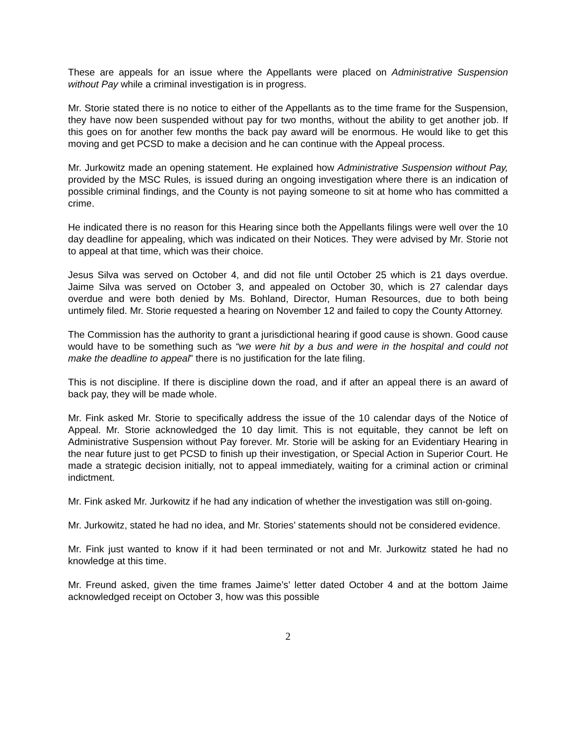These are appeals for an issue where the Appellants were placed on Administrative Suspension without Pay while a criminal investigation is in progress.
Mr. Storie stated there is no notice to either of the Appellants as to the time frame for the Suspension, they have now been suspended without pay for two months, without the ability to get another job. If this goes on for another few months the back pay award will be enormous. He would like to get this moving and get PCSD to make a decision and he can continue with the Appeal process.
Mr. Jurkowitz made an opening statement. He explained how Administrative Suspension without Pay, provided by the MSC Rules, is issued during an ongoing investigation where there is an indication of possible criminal findings, and the County is not paying someone to sit at home who has committed a crime.
He indicated there is no reason for this Hearing since both the Appellants filings were well over the 10 day deadline for appealing, which was indicated on their Notices. They were advised by Mr. Storie not to appeal at that time, which was their choice.
Jesus Silva was served on October 4, and did not file until October 25 which is 21 days overdue. Jaime Silva was served on October 3, and appealed on October 30, which is 27 calendar days overdue and were both denied by Ms. Bohland, Director, Human Resources, due to both being untimely filed. Mr. Storie requested a hearing on November 12 and failed to copy the County Attorney.
The Commission has the authority to grant a jurisdictional hearing if good cause is shown. Good cause would have to be something such as “we were hit by a bus and were in the hospital and could not make the deadline to appeal” there is no justification for the late filing.
This is not discipline. If there is discipline down the road, and if after an appeal there is an award of back pay, they will be made whole.
Mr. Fink asked Mr. Storie to specifically address the issue of the 10 calendar days of the Notice of Appeal. Mr. Storie acknowledged the 10 day limit. This is not equitable, they cannot be left on Administrative Suspension without Pay forever. Mr. Storie will be asking for an Evidentiary Hearing in the near future just to get PCSD to finish up their investigation, or Special Action in Superior Court. He made a strategic decision initially, not to appeal immediately, waiting for a criminal action or criminal indictment.
Mr. Fink asked Mr. Jurkowitz if he had any indication of whether the investigation was still on-going.
Mr. Jurkowitz, stated he had no idea, and Mr. Stories’ statements should not be considered evidence.
Mr. Fink just wanted to know if it had been terminated or not and Mr. Jurkowitz stated he had no knowledge at this time.
Mr. Freund asked, given the time frames Jaime’s’ letter dated October 4 and at the bottom Jaime acknowledged receipt on October 3, how was this possible
2